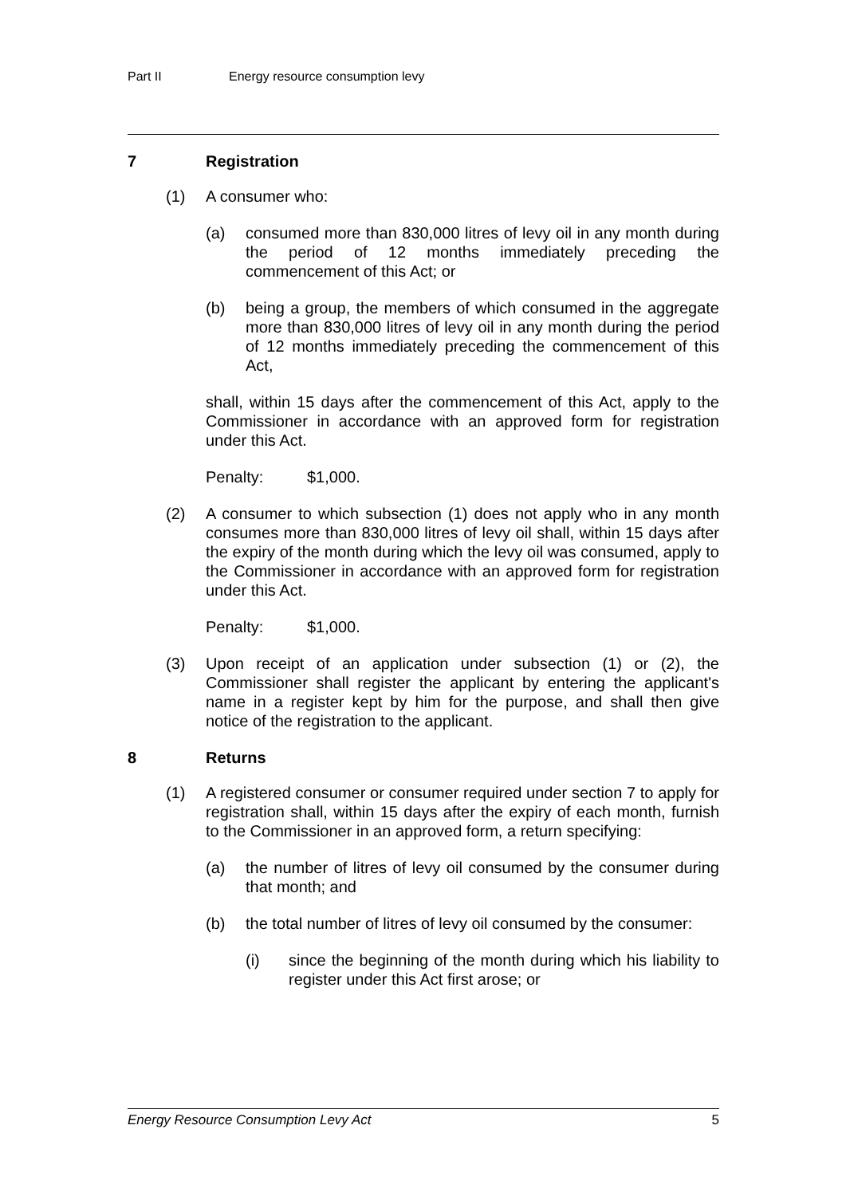Part II Energy resource consumption levy
7 Registration
(1) A consumer who:
(a) consumed more than 830,000 litres of levy oil in any month during the period of 12 months immediately preceding the commencement of this Act; or
(b) being a group, the members of which consumed in the aggregate more than 830,000 litres of levy oil in any month during the period of 12 months immediately preceding the commencement of this Act,
shall, within 15 days after the commencement of this Act, apply to the Commissioner in accordance with an approved form for registration under this Act.
Penalty: $1,000.
(2) A consumer to which subsection (1) does not apply who in any month consumes more than 830,000 litres of levy oil shall, within 15 days after the expiry of the month during which the levy oil was consumed, apply to the Commissioner in accordance with an approved form for registration under this Act.
Penalty: $1,000.
(3) Upon receipt of an application under subsection (1) or (2), the Commissioner shall register the applicant by entering the applicant's name in a register kept by him for the purpose, and shall then give notice of the registration to the applicant.
8 Returns
(1) A registered consumer or consumer required under section 7 to apply for registration shall, within 15 days after the expiry of each month, furnish to the Commissioner in an approved form, a return specifying:
(a) the number of litres of levy oil consumed by the consumer during that month; and
(b) the total number of litres of levy oil consumed by the consumer:
(i) since the beginning of the month during which his liability to register under this Act first arose; or
Energy Resource Consumption Levy Act 5